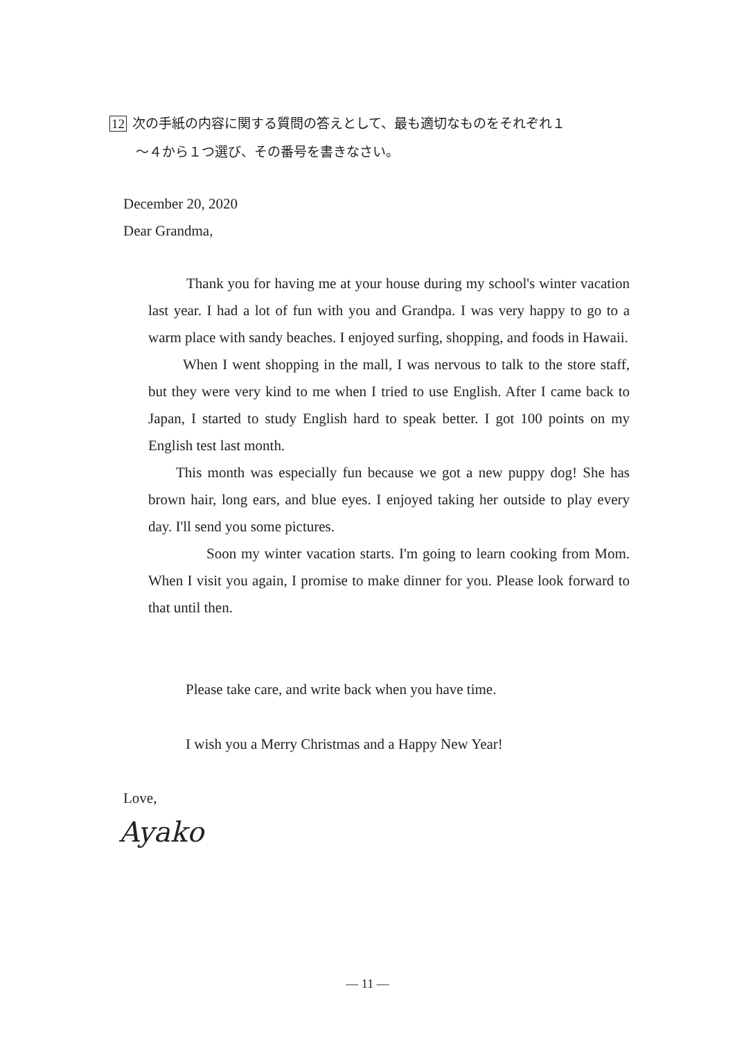12 次の手紙の内容に関する質問の答えとして、最も適切なものをそれぞれ１
～４から１つ選び、その番号を書きなさい。
December 20, 2020
Dear Grandma,
Thank you for having me at your house during my school's winter vacation last year. I had a lot of fun with you and Grandpa. I was very happy to go to a warm place with sandy beaches. I enjoyed surfing, shopping, and foods in Hawaii.
When I went shopping in the mall, I was nervous to talk to the store staff, but they were very kind to me when I tried to use English. After I came back to Japan, I started to study English hard to speak better. I got 100 points on my English test last month.
This month was especially fun because we got a new puppy dog! She has brown hair, long ears, and blue eyes. I enjoyed taking her outside to play every day. I'll send you some pictures.
Soon my winter vacation starts. I'm going to learn cooking from Mom. When I visit you again, I promise to make dinner for you. Please look forward to that until then.
Please take care, and write back when you have time.
I wish you a Merry Christmas and a Happy New Year!
Love,
Ayako
— 11 —